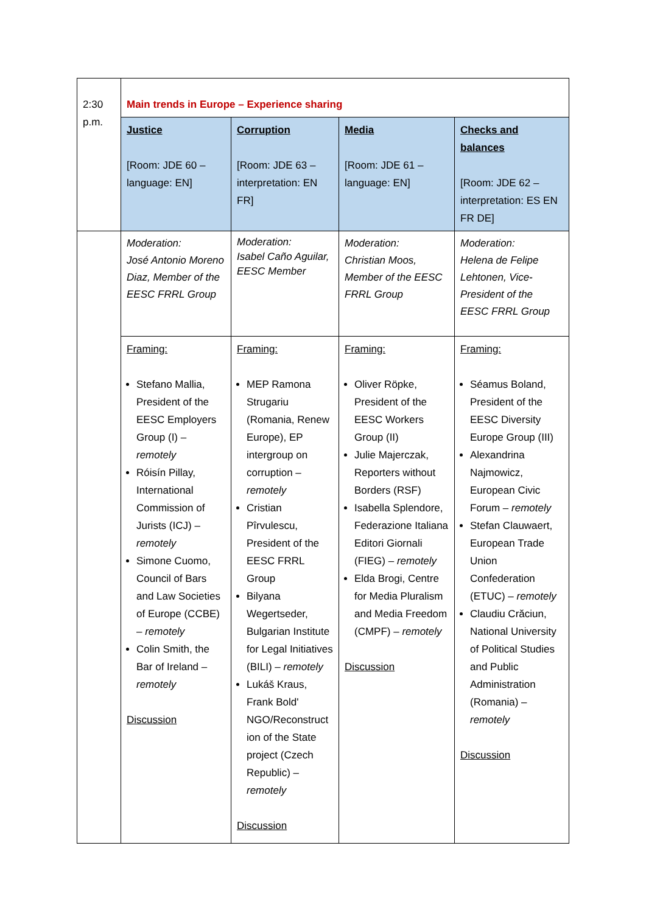| 2:30 p.m. | Main trends in Europe – Experience sharing | | | |
| | Justice [Room: JDE 60 – language: EN] | Corruption [Room: JDE 63 – interpretation: EN FR] | Media [Room: JDE 61 – language: EN] | Checks and balances [Room: JDE 62 – interpretation: ES EN FR DE] |
| | Moderation: José Antonio Moreno Diaz, Member of the EESC FRRL Group | Moderation: Isabel Caño Aguilar, EESC Member | Moderation: Christian Moos, Member of the EESC FRRL Group | Moderation: Helena de Felipe Lehtonen, Vice-President of the EESC FRRL Group |
| | Framing: Stefano Mallia, President of the EESC Employers Group (I) – remotely Róisín Pillay, International Commission of Jurists (ICJ) – remotely Simone Cuomo, Council of Bars and Law Societies of Europe (CCBE) – remotely Colin Smith, the Bar of Ireland – remotely Discussion | Framing: MEP Ramona Strugariu (Romania, Renew Europe), EP intergroup on corruption – remotely Cristian Pîrvulescu, President of the EESC FRRL Group Bilyana Wegertseder, Bulgarian Institute for Legal Initiatives (BILI) – remotely Lukáš Kraus, Frank Bold' NGO/Reconstruct ion of the State project (Czech Republic) – remotely Discussion | Framing: Oliver Röpke, President of the EESC Workers Group (II) Julie Majerczak, Reporters without Borders (RSF) Isabella Splendore, Federazione Italiana Editori Giornali (FIEG) – remotely Elda Brogi, Centre for Media Pluralism and Media Freedom (CMPF) – remotely Discussion | Framing: Séamus Boland, President of the EESC Diversity Europe Group (III) Alexandrina Najmowicz, European Civic Forum – remotely Stefan Clauwaert, European Trade Union Confederation (ETUC) – remotely Claudiu Crăciun, National University of Political Studies and Public Administration (Romania) – remotely Discussion |